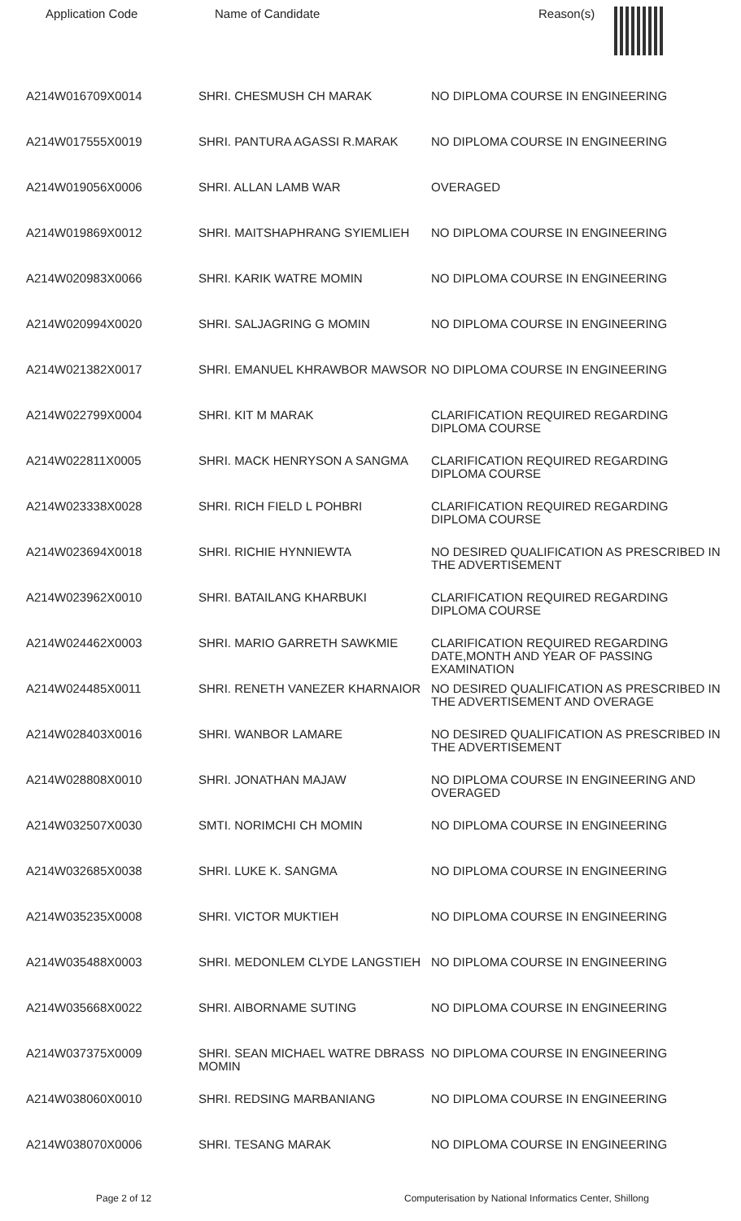| Application Code | Name of Candidate | Reason(s) |
| --- | --- | --- |
| A214W016709X0014 | SHRI. CHESMUSH CH MARAK | NO DIPLOMA COURSE IN ENGINEERING |
| A214W017555X0019 | SHRI. PANTURA AGASSI R.MARAK | NO DIPLOMA COURSE IN ENGINEERING |
| A214W019056X0006 | SHRI. ALLAN LAMB WAR | OVERAGED |
| A214W019869X0012 | SHRI. MAITSHAPHRANG SYIEMLIEH | NO DIPLOMA COURSE IN ENGINEERING |
| A214W020983X0066 | SHRI. KARIK WATRE MOMIN | NO DIPLOMA COURSE IN ENGINEERING |
| A214W020994X0020 | SHRI. SALJAGRING G MOMIN | NO DIPLOMA COURSE IN ENGINEERING |
| A214W021382X0017 | SHRI. EMANUEL KHRAWBOR MAWSOR | NO DIPLOMA COURSE IN ENGINEERING |
| A214W022799X0004 | SHRI. KIT M MARAK | CLARIFICATION REQUIRED REGARDING DIPLOMA COURSE |
| A214W022811X0005 | SHRI. MACK HENRYSON A SANGMA | CLARIFICATION REQUIRED REGARDING DIPLOMA COURSE |
| A214W023338X0028 | SHRI. RICH FIELD L POHBRI | CLARIFICATION REQUIRED REGARDING DIPLOMA COURSE |
| A214W023694X0018 | SHRI. RICHIE HYNNIEWTA | NO DESIRED QUALIFICATION AS PRESCRIBED IN THE ADVERTISEMENT |
| A214W023962X0010 | SHRI. BATAILANG KHARBUKI | CLARIFICATION REQUIRED REGARDING DIPLOMA COURSE |
| A214W024462X0003 | SHRI. MARIO GARRETH SAWKMIE | CLARIFICATION REQUIRED REGARDING DATE,MONTH AND YEAR OF PASSING EXAMINATION |
| A214W024485X0011 | SHRI. RENETH VANEZER KHARNAIOR | NO DESIRED QUALIFICATION AS PRESCRIBED IN THE ADVERTISEMENT AND OVERAGE |
| A214W028403X0016 | SHRI. WANBOR LAMARE | NO DESIRED QUALIFICATION AS PRESCRIBED IN THE ADVERTISEMENT |
| A214W028808X0010 | SHRI. JONATHAN MAJAW | NO DIPLOMA COURSE IN ENGINEERING AND OVERAGED |
| A214W032507X0030 | SMTI. NORIMCHI CH MOMIN | NO DIPLOMA COURSE IN ENGINEERING |
| A214W032685X0038 | SHRI. LUKE K. SANGMA | NO DIPLOMA COURSE IN ENGINEERING |
| A214W035235X0008 | SHRI. VICTOR MUKTIEH | NO DIPLOMA COURSE IN ENGINEERING |
| A214W035488X0003 | SHRI. MEDONLEM CLYDE LANGSTIEH | NO DIPLOMA COURSE IN ENGINEERING |
| A214W035668X0022 | SHRI. AIBORNAME SUTING | NO DIPLOMA COURSE IN ENGINEERING |
| A214W037375X0009 | SHRI. SEAN MICHAEL WATRE DBRASS MOMIN | NO DIPLOMA COURSE IN ENGINEERING |
| A214W038060X0010 | SHRI. REDSING MARBANIANG | NO DIPLOMA COURSE IN ENGINEERING |
| A214W038070X0006 | SHRI. TESANG MARAK | NO DIPLOMA COURSE IN ENGINEERING |
Page 2 of 12 Computerisation by National Informatics Center, Shillong